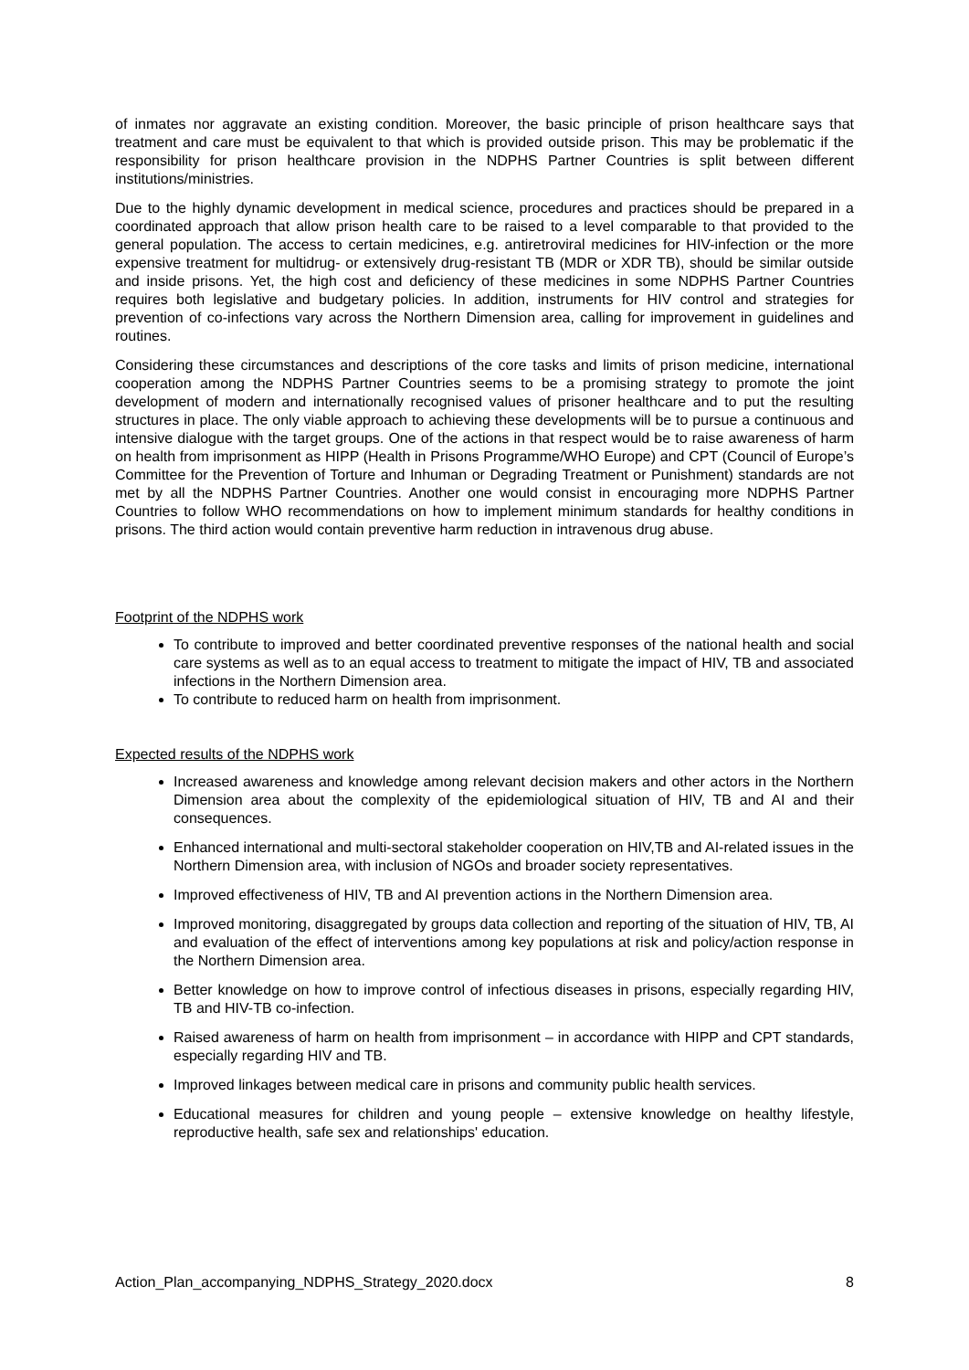of inmates nor aggravate an existing condition. Moreover, the basic principle of prison healthcare says that treatment and care must be equivalent to that which is provided outside prison. This may be problematic if the responsibility for prison healthcare provision in the NDPHS Partner Countries is split between different institutions/ministries.
Due to the highly dynamic development in medical science, procedures and practices should be prepared in a coordinated approach that allow prison health care to be raised to a level comparable to that provided to the general population. The access to certain medicines, e.g. antiretroviral medicines for HIV-infection or the more expensive treatment for multidrug- or extensively drug-resistant TB (MDR or XDR TB), should be similar outside and inside prisons. Yet, the high cost and deficiency of these medicines in some NDPHS Partner Countries requires both legislative and budgetary policies. In addition, instruments for HIV control and strategies for prevention of co-infections vary across the Northern Dimension area, calling for improvement in guidelines and routines.
Considering these circumstances and descriptions of the core tasks and limits of prison medicine, international cooperation among the NDPHS Partner Countries seems to be a promising strategy to promote the joint development of modern and internationally recognised values of prisoner healthcare and to put the resulting structures in place. The only viable approach to achieving these developments will be to pursue a continuous and intensive dialogue with the target groups. One of the actions in that respect would be to raise awareness of harm on health from imprisonment as HIPP (Health in Prisons Programme/WHO Europe) and CPT (Council of Europe’s Committee for the Prevention of Torture and Inhuman or Degrading Treatment or Punishment) standards are not met by all the NDPHS Partner Countries. Another one would consist in encouraging more NDPHS Partner Countries to follow WHO recommendations on how to implement minimum standards for healthy conditions in prisons. The third action would contain preventive harm reduction in intravenous drug abuse.
Footprint of the NDPHS work
To contribute to improved and better coordinated preventive responses of the national health and social care systems as well as to an equal access to treatment to mitigate the impact of HIV, TB and associated infections in the Northern Dimension area.
To contribute to reduced harm on health from imprisonment.
Expected results of the NDPHS work
Increased awareness and knowledge among relevant decision makers and other actors in the Northern Dimension area about the complexity of the epidemiological situation of HIV, TB and AI and their consequences.
Enhanced international and multi-sectoral stakeholder cooperation on HIV,TB and AI-related issues in the Northern Dimension area, with inclusion of NGOs and broader society representatives.
Improved effectiveness of HIV, TB and AI prevention actions in the Northern Dimension area.
Improved monitoring, disaggregated by groups data collection and reporting of the situation of HIV, TB, AI and evaluation of the effect of interventions among key populations at risk and policy/action response in the Northern Dimension area.
Better knowledge on how to improve control of infectious diseases in prisons, especially regarding HIV, TB and HIV-TB co-infection.
Raised awareness of harm on health from imprisonment – in accordance with HIPP and CPT standards, especially regarding HIV and TB.
Improved linkages between medical care in prisons and community public health services.
Educational measures for children and young people – extensive knowledge on healthy lifestyle, reproductive health, safe sex and relationships' education.
Action_Plan_accompanying_NDPHS_Strategy_2020.docx 8